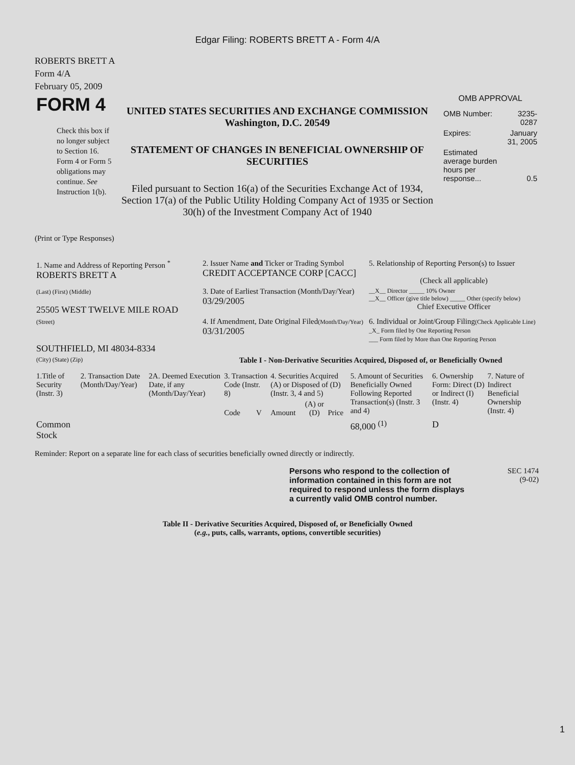Edgar Filing: ROBERTS BRETT A - Form 4/A
ROBERTS BRETT A
Form 4/A
February 05, 2009
| FORM 4 Check this box if no longer subject to Section 16. Form 4 or Form 5 obligations may continue. See Instruction 1(b). | UNITED STATES SECURITIES AND EXCHANGE COMMISSION Washington, D.C. 20549 STATEMENT OF CHANGES IN BENEFICIAL OWNERSHIP OF SECURITIES Filed pursuant to Section 16(a) of the Securities Exchange Act of 1934, Section 17(a) of the Public Utility Holding Company Act of 1935 or Section 30(h) of the Investment Company Act of 1940 | OMB APPROVAL / OMB Number: / 3235-0287 / / Expires: / January 31, 2005 / / Estimated average burden hours per response... / 0.5 / |
(Print or Type Responses)
| 1. Name and Address of Reporting Person <sup>*</sup> ROBERTS BRETT A | 2. Issuer Name and Ticker or Trading Symbol CREDIT ACCEPTANCE CORP [CACC] | 5. Relationship of Reporting Person(s) to Issuer (Check all applicable) |
| (Last) (First) (Middle) 25505 WEST TWELVE MILE ROAD | 3. Date of Earliest Transaction (Month/Day/Year) 03/29/2005 | __X__ Director _____ 10% Owner __X__ Officer (give title below) _____ Other (specify below) Chief Executive Officer |
| (Street) SOUTHFIELD, MI 48034-8334 | 4. If Amendment, Date Original Filed (Month/Day/Year) 03/31/2005 | 6. Individual or Joint/Group Filing (Check Applicable Line) _X_ Form filed by One Reporting Person ___ Form filed by More than One Reporting Person |
| (City) (State) (Zip) | Table I - Non-Derivative Securities Acquired, Disposed of, or Beneficially Owned | |
| 1.Title of Security (Instr. 3) | 2. Transaction Date (Month/Day/Year) | 2A. Deemed Execution Date, if any (Month/Day/Year) | 3. Transaction Code (Instr. 8) | | 4. Securities Acquired (A) or Disposed of (D) (Instr. 3, 4 and 5) | | | 5. Amount of Securities Beneficially Owned Following Reported Transaction(s) (Instr. 3 and 4) | 6. Ownership Form: Direct (D) or Indirect (I) (Instr. 4) | 7. Nature of Indirect Beneficial Ownership (Instr. 4) |
| --- | --- | --- | --- | --- | --- | --- | --- | --- | --- | --- |
| | | | Code | V | Amount | (A) or (D) | Price | | | |
| Common Stock | | | | | | | | 68,000 <sup>(1)</sup> | D | |
Reminder: Report on a separate line for each class of securities beneficially owned directly or indirectly.
| | Persons who respond to the collection of information contained in this form are not required to respond unless the form displays a currently valid OMB control number. | SEC 1474 (9-02) |
Table II - Derivative Securities Acquired, Disposed of, or Beneficially Owned
(e.g., puts, calls, warrants, options, convertible securities)
1